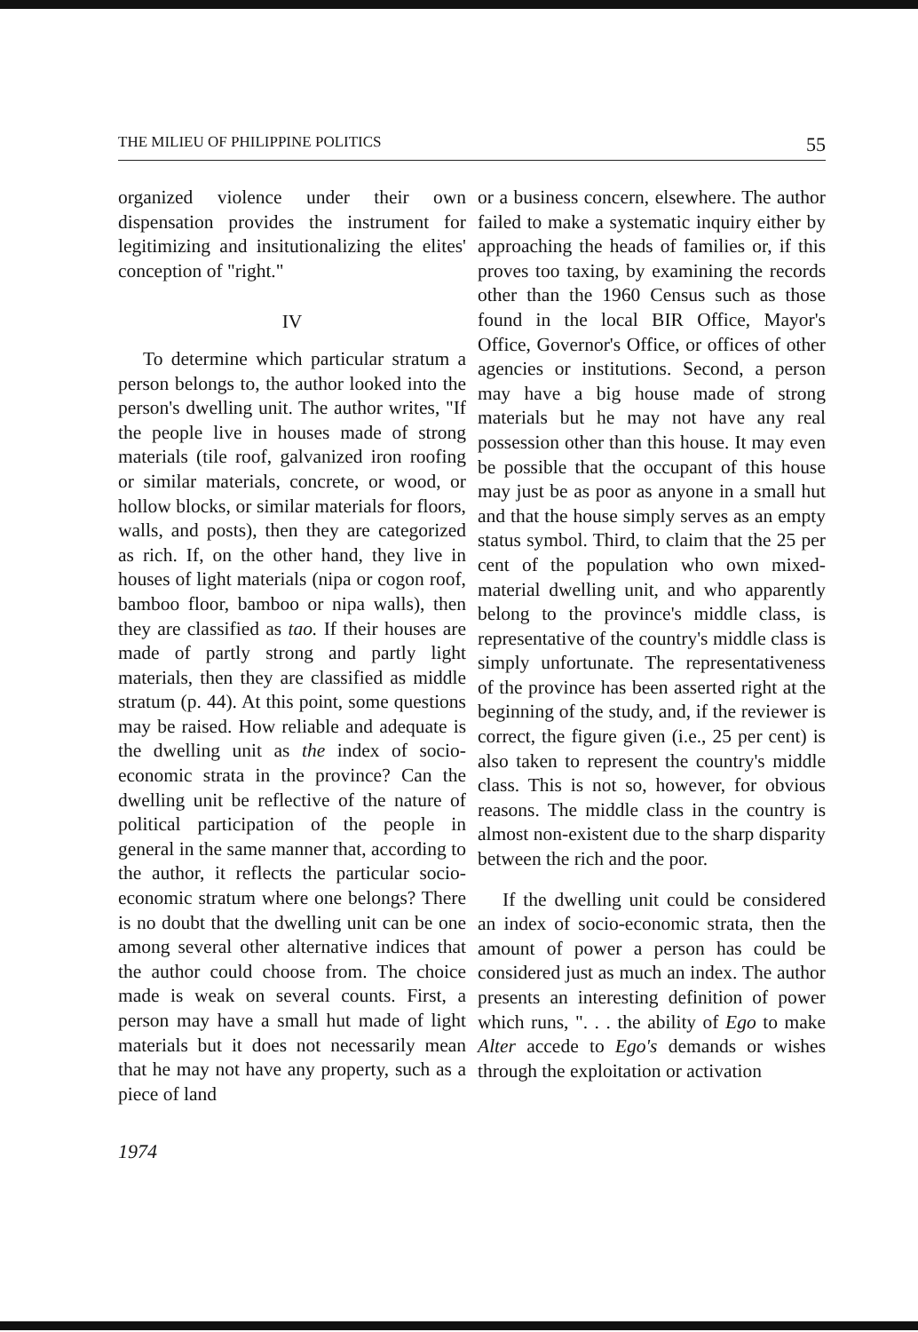THE MILIEU OF PHILIPPINE POLITICS 55
organized violence under their own dispensation provides the instrument for legitimizing and insitutionalizing the elites' conception of "right."
IV
To determine which particular stratum a person belongs to, the author looked into the person's dwelling unit. The author writes, "If the people live in houses made of strong materials (tile roof, galvanized iron roofing or similar materials, concrete, or wood, or hollow blocks, or similar materials for floors, walls, and posts), then they are categorized as rich. If, on the other hand, they live in houses of light materials (nipa or cogon roof, bamboo floor, bamboo or nipa walls), then they are classified as tao. If their houses are made of partly strong and partly light materials, then they are classified as middle stratum (p. 44). At this point, some questions may be raised. How reliable and adequate is the dwelling unit as the index of socio-economic strata in the province? Can the dwelling unit be reflective of the nature of political participation of the people in general in the same manner that, according to the author, it reflects the particular socio-economic stratum where one belongs? There is no doubt that the dwelling unit can be one among several other alternative indices that the author could choose from. The choice made is weak on several counts. First, a person may have a small hut made of light materials but it does not necessarily mean that he may not have any property, such as a piece of land
or a business concern, elsewhere. The author failed to make a systematic inquiry either by approaching the heads of families or, if this proves too taxing, by examining the records other than the 1960 Census such as those found in the local BIR Office, Mayor's Office, Governor's Office, or offices of other agencies or institutions. Second, a person may have a big house made of strong materials but he may not have any real possession other than this house. It may even be possible that the occupant of this house may just be as poor as anyone in a small hut and that the house simply serves as an empty status symbol. Third, to claim that the 25 per cent of the population who own mixed-material dwelling unit, and who apparently belong to the province's middle class, is representative of the country's middle class is simply unfortunate. The representativeness of the province has been asserted right at the beginning of the study, and, if the reviewer is correct, the figure given (i.e., 25 per cent) is also taken to represent the country's middle class. This is not so, however, for obvious reasons. The middle class in the country is almost non-existent due to the sharp disparity between the rich and the poor.
If the dwelling unit could be considered an index of socio-economic strata, then the amount of power a person has could be considered just as much an index. The author presents an interesting definition of power which runs, ". . . the ability of Ego to make Alter accede to Ego's demands or wishes through the exploitation or activation
1974